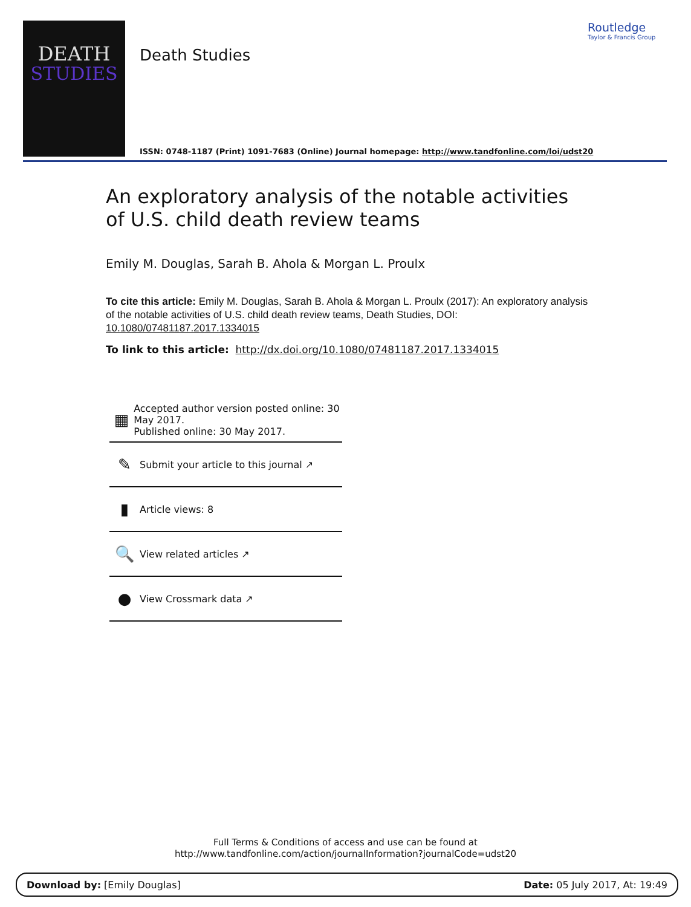DEATH
STUDIES
Death Studies
Routledge
Taylor & Francis Group
ISSN: 0748-1187 (Print) 1091-7683 (Online) Journal homepage: http://www.tandfonline.com/loi/udst20
An exploratory analysis of the notable activities of U.S. child death review teams
Emily M. Douglas, Sarah B. Ahola & Morgan L. Proulx
To cite this article: Emily M. Douglas, Sarah B. Ahola & Morgan L. Proulx (2017): An exploratory analysis of the notable activities of U.S. child death review teams, Death Studies, DOI: 10.1080/07481187.2017.1334015
To link to this article: http://dx.doi.org/10.1080/07481187.2017.1334015
▦ Accepted author version posted online: 30 May 2017.
Published online: 30 May 2017.
✎ Submit your article to this journal ↗
▮ Article views: 8
🔍 View related articles ↗
● View Crossmark data ↗
Full Terms & Conditions of access and use can be found at
http://www.tandfonline.com/action/journalInformation?journalCode=udst20
Download by: [Emily Douglas] Date: 05 July 2017, At: 19:49